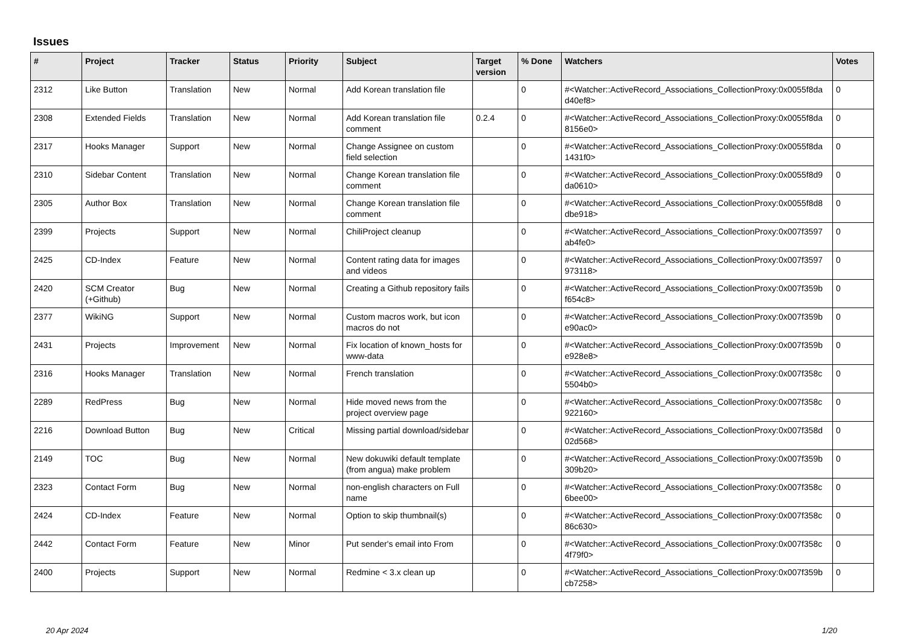Issues
| # | Project | Tracker | Status | Priority | Subject | Target version | % Done | Watchers | Votes |
| --- | --- | --- | --- | --- | --- | --- | --- | --- | --- |
| 2312 | Like Button | Translation | New | Normal | Add Korean translation file | | 0 | #<Watcher::ActiveRecord_Associations_CollectionProxy:0x0055f8da d40ef8> | 0 |
| 2308 | Extended Fields | Translation | New | Normal | Add Korean translation file comment | 0.2.4 | 0 | #<Watcher::ActiveRecord_Associations_CollectionProxy:0x0055f8da 8156e0> | 0 |
| 2317 | Hooks Manager | Support | New | Normal | Change Assignee on custom field selection | | 0 | #<Watcher::ActiveRecord_Associations_CollectionProxy:0x0055f8da 1431f0> | 0 |
| 2310 | Sidebar Content | Translation | New | Normal | Change Korean translation file comment | | 0 | #<Watcher::ActiveRecord_Associations_CollectionProxy:0x0055f8d9 da0610> | 0 |
| 2305 | Author Box | Translation | New | Normal | Change Korean translation file comment | | 0 | #<Watcher::ActiveRecord_Associations_CollectionProxy:0x0055f8d8 dbe918> | 0 |
| 2399 | Projects | Support | New | Normal | ChiliProject cleanup | | 0 | #<Watcher::ActiveRecord_Associations_CollectionProxy:0x007f3597 ab4fe0> | 0 |
| 2425 | CD-Index | Feature | New | Normal | Content rating data for images and videos | | 0 | #<Watcher::ActiveRecord_Associations_CollectionProxy:0x007f3597 973118> | 0 |
| 2420 | SCM Creator (+Github) | Bug | New | Normal | Creating a Github repository fails | | 0 | #<Watcher::ActiveRecord_Associations_CollectionProxy:0x007f359b f654c8> | 0 |
| 2377 | WikiNG | Support | New | Normal | Custom macros work, but icon macros do not | | 0 | #<Watcher::ActiveRecord_Associations_CollectionProxy:0x007f359b e90ac0> | 0 |
| 2431 | Projects | Improvement | New | Normal | Fix location of known_hosts for www-data | | 0 | #<Watcher::ActiveRecord_Associations_CollectionProxy:0x007f359b e928e8> | 0 |
| 2316 | Hooks Manager | Translation | New | Normal | French translation | | 0 | #<Watcher::ActiveRecord_Associations_CollectionProxy:0x007f358c 5504b0> | 0 |
| 2289 | RedPress | Bug | New | Normal | Hide moved news from the project overview page | | 0 | #<Watcher::ActiveRecord_Associations_CollectionProxy:0x007f358c 922160> | 0 |
| 2216 | Download Button | Bug | New | Critical | Missing partial download/sidebar | | 0 | #<Watcher::ActiveRecord_Associations_CollectionProxy:0x007f358d 02d568> | 0 |
| 2149 | TOC | Bug | New | Normal | New dokuwiki default template (from angua) make problem | | 0 | #<Watcher::ActiveRecord_Associations_CollectionProxy:0x007f359b 309b20> | 0 |
| 2323 | Contact Form | Bug | New | Normal | non-english characters on Full name | | 0 | #<Watcher::ActiveRecord_Associations_CollectionProxy:0x007f358c 6bee00> | 0 |
| 2424 | CD-Index | Feature | New | Normal | Option to skip thumbnail(s) | | 0 | #<Watcher::ActiveRecord_Associations_CollectionProxy:0x007f358c 86c630> | 0 |
| 2442 | Contact Form | Feature | New | Minor | Put sender's email into From | | 0 | #<Watcher::ActiveRecord_Associations_CollectionProxy:0x007f358c 4f79f0> | 0 |
| 2400 | Projects | Support | New | Normal | Redmine < 3.x clean up | | 0 | #<Watcher::ActiveRecord_Associations_CollectionProxy:0x007f359b cb7258> | 0 |
20 Apr 2024 1/20